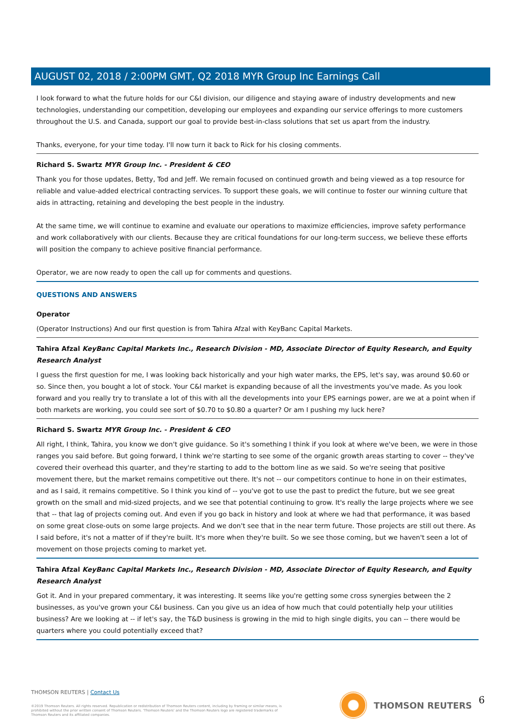AUGUST 02, 2018 / 2:00PM GMT, Q2 2018 MYR Group Inc Earnings Call
I look forward to what the future holds for our C&I division, our diligence and staying aware of industry developments and new technologies, understanding our competition, developing our employees and expanding our service offerings to more customers throughout the U.S. and Canada, support our goal to provide best-in-class solutions that set us apart from the industry.
Thanks, everyone, for your time today. I'll now turn it back to Rick for his closing comments.
Richard S. Swartz MYR Group Inc. - President & CEO
Thank you for those updates, Betty, Tod and Jeff. We remain focused on continued growth and being viewed as a top resource for reliable and value-added electrical contracting services. To support these goals, we will continue to foster our winning culture that aids in attracting, retaining and developing the best people in the industry.
At the same time, we will continue to examine and evaluate our operations to maximize efficiencies, improve safety performance and work collaboratively with our clients. Because they are critical foundations for our long-term success, we believe these efforts will position the company to achieve positive financial performance.
Operator, we are now ready to open the call up for comments and questions.
QUESTIONS AND ANSWERS
Operator
(Operator Instructions) And our first question is from Tahira Afzal with KeyBanc Capital Markets.
Tahira Afzal KeyBanc Capital Markets Inc., Research Division - MD, Associate Director of Equity Research, and Equity Research Analyst
I guess the first question for me, I was looking back historically and your high water marks, the EPS, let's say, was around $0.60 or so. Since then, you bought a lot of stock. Your C&I market is expanding because of all the investments you've made. As you look forward and you really try to translate a lot of this with all the developments into your EPS earnings power, are we at a point when if both markets are working, you could see sort of $0.70 to $0.80 a quarter? Or am I pushing my luck here?
Richard S. Swartz MYR Group Inc. - President & CEO
All right, I think, Tahira, you know we don't give guidance. So it's something I think if you look at where we've been, we were in those ranges you said before. But going forward, I think we're starting to see some of the organic growth areas starting to cover -- they've covered their overhead this quarter, and they're starting to add to the bottom line as we said. So we're seeing that positive movement there, but the market remains competitive out there. It's not -- our competitors continue to hone in on their estimates, and as I said, it remains competitive. So I think you kind of -- you've got to use the past to predict the future, but we see great growth on the small and mid-sized projects, and we see that potential continuing to grow. It's really the large projects where we see that -- that lag of projects coming out. And even if you go back in history and look at where we had that performance, it was based on some great close-outs on some large projects. And we don't see that in the near term future. Those projects are still out there. As I said before, it's not a matter of if they're built. It's more when they're built. So we see those coming, but we haven't seen a lot of movement on those projects coming to market yet.
Tahira Afzal KeyBanc Capital Markets Inc., Research Division - MD, Associate Director of Equity Research, and Equity Research Analyst
Got it. And in your prepared commentary, it was interesting. It seems like you're getting some cross synergies between the 2 businesses, as you've grown your C&I business. Can you give us an idea of how much that could potentially help your utilities business? Are we looking at -- if let's say, the T&D business is growing in the mid to high single digits, you can -- there would be quarters where you could potentially exceed that?
THOMSON REUTERS | Contact Us
©2019 Thomson Reuters. All rights reserved. Republication or redistribution of Thomson Reuters content, including by framing or similar means, is prohibited without the prior written consent of Thomson Reuters. 'Thomson Reuters' and the Thomson Reuters logo are registered trademarks of Thomson Reuters and its affiliated companies.
THOMSON REUTERS 6